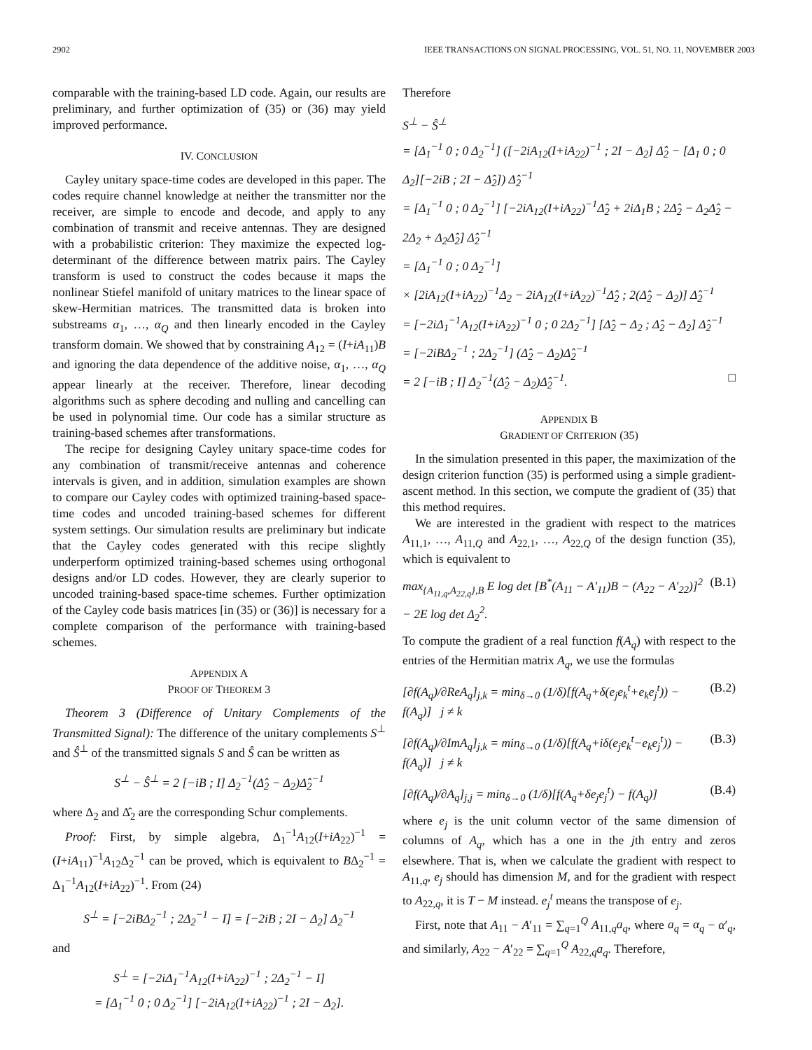2902 IEEE TRANSACTIONS ON SIGNAL PROCESSING, VOL. 51, NO. 11, NOVEMBER 2003
comparable with the training-based LD code. Again, our results are preliminary, and further optimization of (35) or (36) may yield improved performance.
IV. CONCLUSION
Cayley unitary space-time codes are developed in this paper. The codes require channel knowledge at neither the transmitter nor the receiver, are simple to encode and decode, and apply to any combination of transmit and receive antennas. They are designed with a probabilistic criterion: They maximize the expected log-determinant of the difference between matrix pairs. The Cayley transform is used to construct the codes because it maps the nonlinear Stiefel manifold of unitary matrices to the linear space of skew-Hermitian matrices. The transmitted data is broken into substreams α<sub>1</sub>, …, α<sub>Q</sub> and then linearly encoded in the Cayley transform domain. We showed that by constraining A<sub>12</sub> = (I+iA<sub>11</sub>)B and ignoring the data dependence of the additive noise, α<sub>1</sub>, …, α<sub>Q</sub> appear linearly at the receiver. Therefore, linear decoding algorithms such as sphere decoding and nulling and cancelling can be used in polynomial time. Our code has a similar structure as training-based schemes after transformations.
The recipe for designing Cayley unitary space-time codes for any combination of transmit/receive antennas and coherence intervals is given, and in addition, simulation examples are shown to compare our Cayley codes with optimized training-based space-time codes and uncoded training-based schemes for different system settings. Our simulation results are preliminary but indicate that the Cayley codes generated with this recipe slightly underperform optimized training-based schemes using orthogonal designs and/or LD codes. However, they are clearly superior to uncoded training-based space-time schemes. Further optimization of the Cayley code basis matrices [in (35) or (36)] is necessary for a complete comparison of the performance with training-based schemes.
APPENDIX A
PROOF OF THEOREM 3
Theorem 3 (Difference of Unitary Complements of the Transmitted Signal): The difference of the unitary complements S<sup>⊥</sup> and Ŝ<sup>⊥</sup> of the transmitted signals S and Ŝ can be written as
S<sup>⊥</sup> − Ŝ<sup>⊥</sup> = 2 [−iB ; I] Δ<sub>2</sub><sup>−1</sup>(Δ̂<sub>2</sub> − Δ<sub>2</sub>)Δ̂<sub>2</sub><sup>−1</sup>
where Δ<sub>2</sub> and Δ̂<sub>2</sub> are the corresponding Schur complements.
Proof: First, by simple algebra, Δ<sub>1</sub><sup>−1</sup>A<sub>12</sub>(I+iA<sub>22</sub>)<sup>−1</sup> = (I+iA<sub>11</sub>)<sup>−1</sup>A<sub>12</sub>Δ<sub>2</sub><sup>−1</sup> can be proved, which is equivalent to BΔ<sub>2</sub><sup>−1</sup> = Δ<sub>1</sub><sup>−1</sup>A<sub>12</sub>(I+iA<sub>22</sub>)<sup>−1</sup>. From (24)
S<sup>⊥</sup> = [−2iBΔ<sub>2</sub><sup>−1</sup> ; 2Δ<sub>2</sub><sup>−1</sup> − I] = [−2iB ; 2I − Δ<sub>2</sub>] Δ<sub>2</sub><sup>−1</sup>
and
S<sup>⊥</sup> = [−2iΔ<sub>1</sub><sup>−1</sup>A<sub>12</sub>(I+iA<sub>22</sub>)<sup>−1</sup> ; 2Δ<sub>2</sub><sup>−1</sup> − I]
= [Δ<sub>1</sub><sup>−1</sup> 0 ; 0 Δ<sub>2</sub><sup>−1</sup>] [−2iA<sub>12</sub>(I+iA<sub>22</sub>)<sup>−1</sup> ; 2I − Δ<sub>2</sub>].
Therefore
S<sup>⊥</sup> − Ŝ<sup>⊥</sup>
= [Δ<sub>1</sub><sup>−1</sup> 0 ; 0 Δ<sub>2</sub><sup>−1</sup>] ([−2iA<sub>12</sub>(I+iA<sub>22</sub>)<sup>−1</sup> ; 2I − Δ<sub>2</sub>] Δ̂<sub>2</sub> − [Δ<sub>1</sub> 0 ; 0 Δ<sub>2</sub>][−2iB ; 2I − Δ̂<sub>2</sub>]) Δ̂<sub>2</sub><sup>−1</sup>
= [Δ<sub>1</sub><sup>−1</sup> 0 ; 0 Δ<sub>2</sub><sup>−1</sup>] [−2iA<sub>12</sub>(I+iA<sub>22</sub>)<sup>−1</sup>Δ̂<sub>2</sub> + 2iΔ<sub>1</sub>B ; 2Δ̂<sub>2</sub> − Δ<sub>2</sub>Δ̂<sub>2</sub> − 2Δ<sub>2</sub> + Δ<sub>2</sub>Δ̂<sub>2</sub>] Δ̂<sub>2</sub><sup>−1</sup>
= [Δ<sub>1</sub><sup>−1</sup> 0 ; 0 Δ<sub>2</sub><sup>−1</sup>]
× [2iA<sub>12</sub>(I+iA<sub>22</sub>)<sup>−1</sup>Δ<sub>2</sub> − 2iA<sub>12</sub>(I+iA<sub>22</sub>)<sup>−1</sup>Δ̂<sub>2</sub> ; 2(Δ̂<sub>2</sub> − Δ<sub>2</sub>)] Δ̂<sub>2</sub><sup>−1</sup>
= [−2iΔ<sub>1</sub><sup>−1</sup>A<sub>12</sub>(I+iA<sub>22</sub>)<sup>−1</sup> 0 ; 0 2Δ<sub>2</sub><sup>−1</sup>] [Δ̂<sub>2</sub> − Δ<sub>2</sub> ; Δ̂<sub>2</sub> − Δ<sub>2</sub>] Δ̂<sub>2</sub><sup>−1</sup>
= [−2iBΔ<sub>2</sub><sup>−1</sup> ; 2Δ<sub>2</sub><sup>−1</sup>] (Δ̂<sub>2</sub> − Δ<sub>2</sub>)Δ̂<sub>2</sub><sup>−1</sup>
= 2 [−iB ; I] Δ<sub>2</sub><sup>−1</sup>(Δ̂<sub>2</sub> − Δ<sub>2</sub>)Δ̂<sub>2</sub><sup>−1</sup>. □
APPENDIX B
GRADIENT OF CRITERION (35)
In the simulation presented in this paper, the maximization of the design criterion function (35) is performed using a simple gradient-ascent method. In this section, we compute the gradient of (35) that this method requires.
We are interested in the gradient with respect to the matrices A<sub>11,1</sub>, …, A<sub>11,Q</sub> and A<sub>22,1</sub>, …, A<sub>22,Q</sub> of the design function (35), which is equivalent to
max<sub>{A<sub>11,q</sub>,A<sub>22,q</sub>},B</sub> E log det [B<sup>*</sup>(A<sub>11</sub> − A′<sub>11</sub>)B − (A<sub>22</sub> − A′<sub>22</sub>)]<sup>2</sup> − 2E log det Δ<sub>2</sub><sup>2</sup>. (B.1)
To compute the gradient of a real function f(A<sub>q</sub>) with respect to the entries of the Hermitian matrix A<sub>q</sub>, we use the formulas
[∂f(A<sub>q</sub>)/∂ReA<sub>q</sub>]<sub>j,k</sub> = min<sub>δ→0</sub> (1/δ)[f(A<sub>q</sub>+δ(e<sub>j</sub>e<sub>k</sub><sup>t</sup>+e<sub>k</sub>e<sub>j</sub><sup>t</sup>)) − f(A<sub>q</sub>)] j ≠ k (B.2)
[∂f(A<sub>q</sub>)/∂ImA<sub>q</sub>]<sub>j,k</sub> = min<sub>δ→0</sub> (1/δ)[f(A<sub>q</sub>+iδ(e<sub>j</sub>e<sub>k</sub><sup>t</sup>−e<sub>k</sub>e<sub>j</sub><sup>t</sup>)) − f(A<sub>q</sub>)] j ≠ k (B.3)
[∂f(A<sub>q</sub>)/∂A<sub>q</sub>]<sub>j,j</sub> = min<sub>δ→0</sub> (1/δ)[f(A<sub>q</sub>+δe<sub>j</sub>e<sub>j</sub><sup>t</sup>) − f(A<sub>q</sub>)] (B.4)
where e<sub>j</sub> is the unit column vector of the same dimension of columns of A<sub>q</sub>, which has a one in the jth entry and zeros elsewhere. That is, when we calculate the gradient with respect to A<sub>11,q</sub>, e<sub>j</sub> should has dimension M, and for the gradient with respect to A<sub>22,q</sub>, it is T − M instead. e<sub>j</sub><sup>t</sup> means the transpose of e<sub>j</sub>.
First, note that A<sub>11</sub> − A′<sub>11</sub> = ∑<sub>q=1</sub><sup>Q</sup> A<sub>11,q</sub>a<sub>q</sub>, where a<sub>q</sub> = α<sub>q</sub> − α′<sub>q</sub>, and similarly, A<sub>22</sub> − A′<sub>22</sub> = ∑<sub>q=1</sub><sup>Q</sup> A<sub>22,q</sub>a<sub>q</sub>. Therefore,